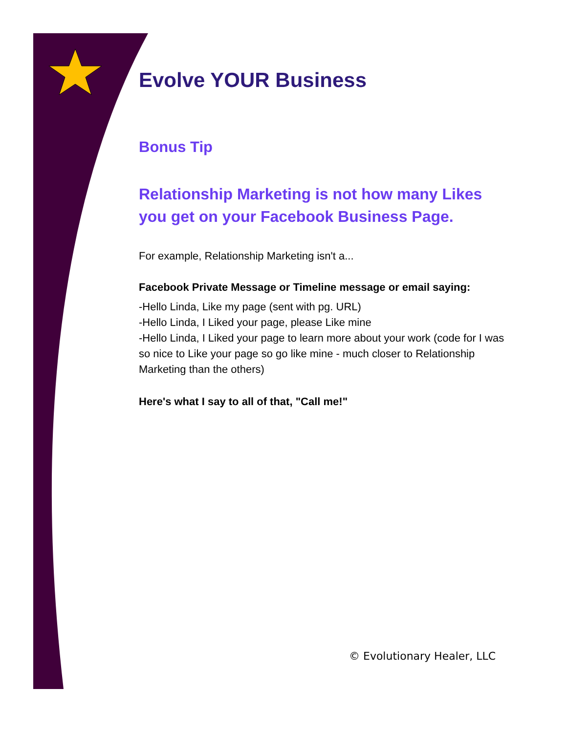Evolve YOUR Business
Bonus Tip
Relationship Marketing is not how many Likes you get on your Facebook Business Page.
For example, Relationship Marketing isn't a...
Facebook Private Message or Timeline message or email saying:
-Hello Linda, Like my page (sent with pg. URL)
-Hello Linda, I Liked your page, please Like mine
-Hello Linda, I Liked your page to learn more about your work (code for I was so nice to Like your page so go like mine - much closer to Relationship Marketing than the others)
Here's what I say to all of that, "Call me!"
© Evolutionary Healer, LLC